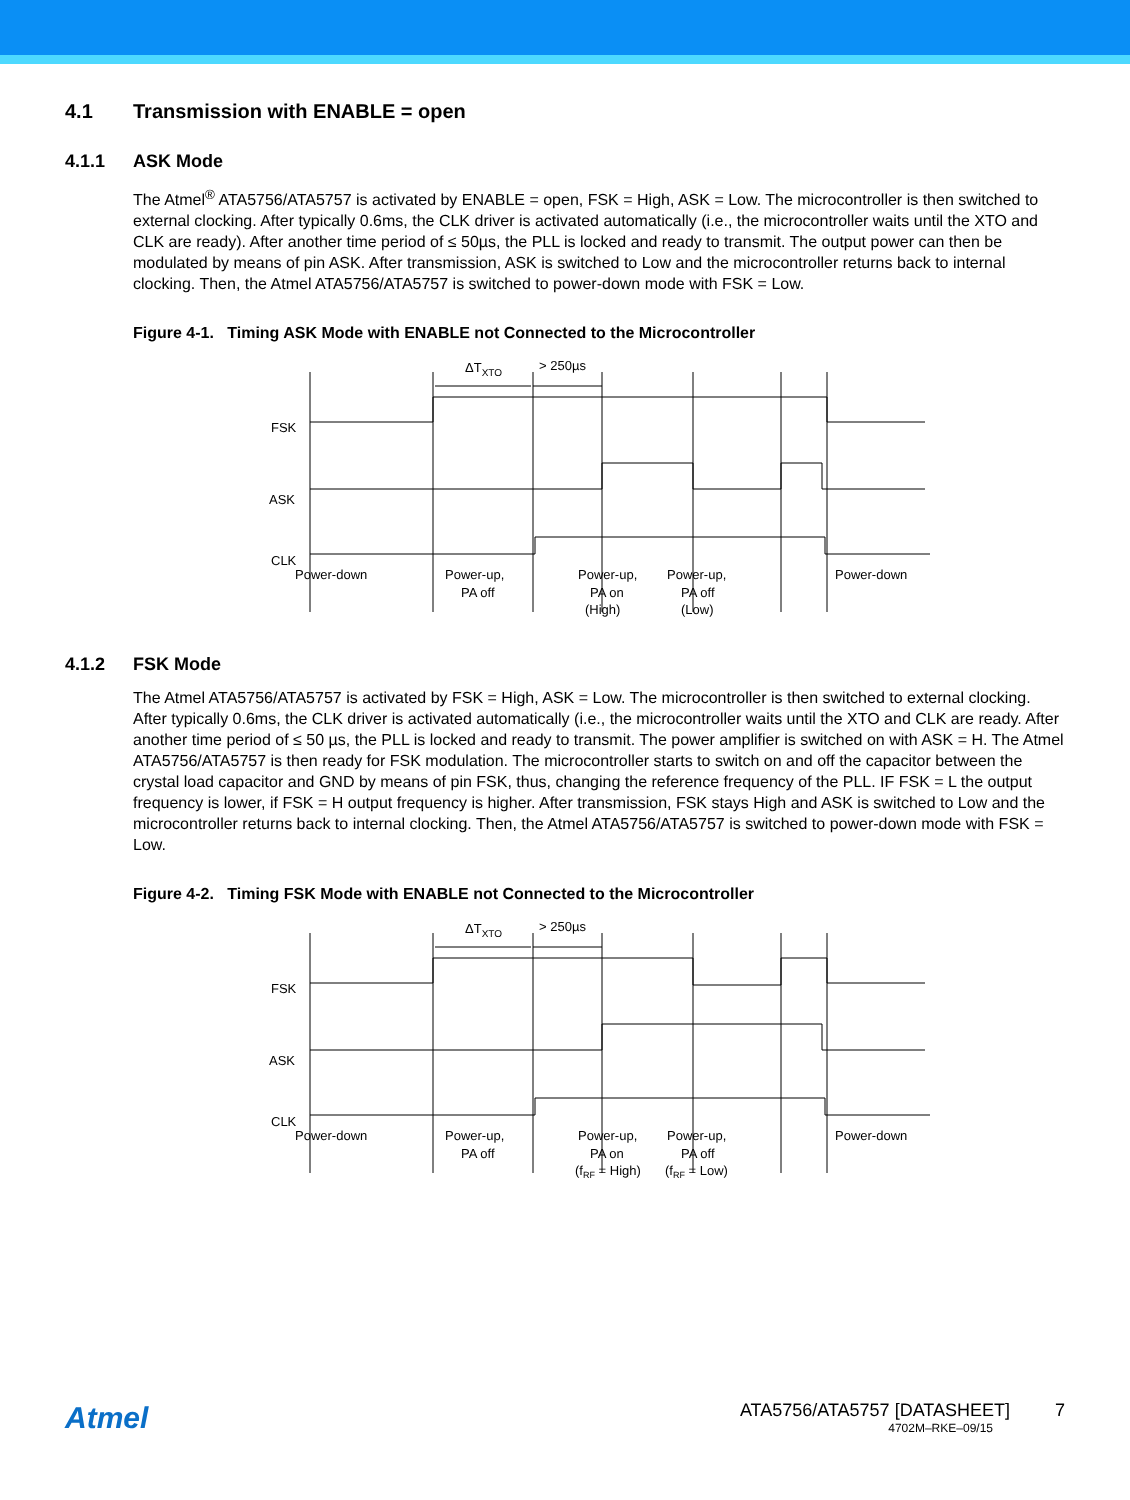4.1 Transmission with ENABLE = open
4.1.1 ASK Mode
The Atmel<sup>®</sup> ATA5756/ATA5757 is activated by ENABLE = open, FSK = High, ASK = Low. The microcontroller is then switched to external clocking. After typically 0.6ms, the CLK driver is activated automatically (i.e., the microcontroller waits until the XTO and CLK are ready). After another time period of ≤ 50µs, the PLL is locked and ready to transmit. The output power can then be modulated by means of pin ASK. After transmission, ASK is switched to Low and the microcontroller returns back to internal clocking. Then, the Atmel ATA5756/ATA5757 is switched to power-down mode with FSK = Low.
Figure 4-1. Timing ASK Mode with ENABLE not Connected to the Microcontroller
ΔTXTO
> 250µs
FSK
ASK
CLK
Power-down
Power-up,
PA off
Power-up,
PA on
(High)
Power-up,
PA off
(Low)
Power-down
4.1.2 FSK Mode
The Atmel ATA5756/ATA5757 is activated by FSK = High, ASK = Low. The microcontroller is then switched to external clocking. After typically 0.6ms, the CLK driver is activated automatically (i.e., the microcontroller waits until the XTO and CLK are ready. After another time period of ≤ 50 µs, the PLL is locked and ready to transmit. The power amplifier is switched on with ASK = H. The Atmel ATA5756/ATA5757 is then ready for FSK modulation. The microcontroller starts to switch on and off the capacitor between the crystal load capacitor and GND by means of pin FSK, thus, changing the reference frequency of the PLL. IF FSK = L the output frequency is lower, if FSK = H output frequency is higher. After transmission, FSK stays High and ASK is switched to Low and the microcontroller returns back to internal clocking. Then, the Atmel ATA5756/ATA5757 is switched to power-down mode with FSK = Low.
Figure 4-2. Timing FSK Mode with ENABLE not Connected to the Microcontroller
ΔTXTO
> 250µs
FSK
ASK
CLK
Power-down
Power-up,
PA off
Power-up,
PA on
(fRF = High)
Power-up,
PA off
(fRF = Low)
Power-down
Atmel
ATA5756/ATA5757 [DATASHEET] 7
4702M–RKE–09/15